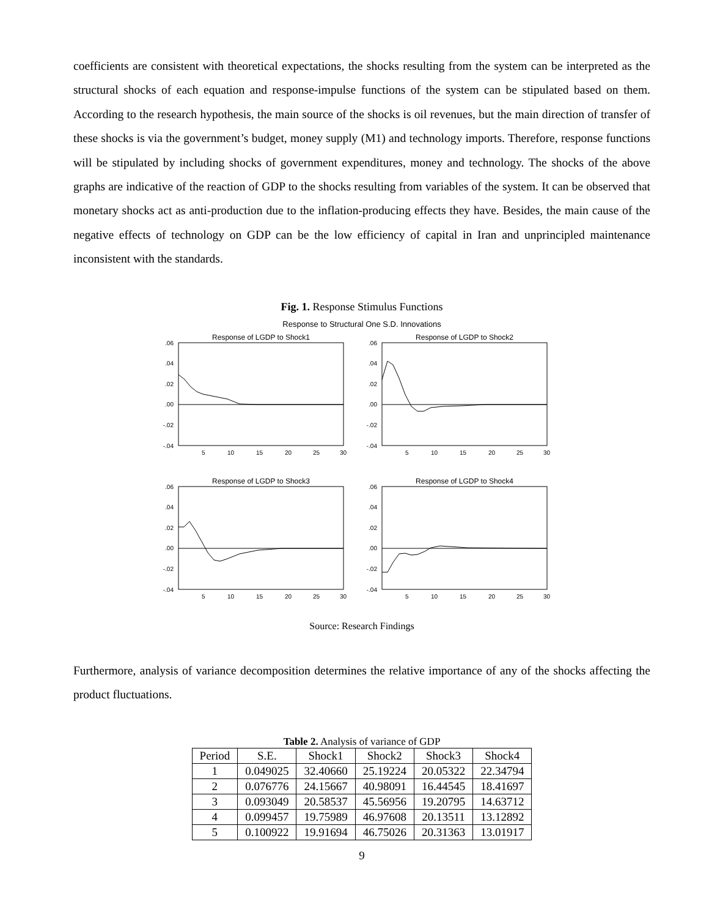coefficients are consistent with theoretical expectations, the shocks resulting from the system can be interpreted as the structural shocks of each equation and response-impulse functions of the system can be stipulated based on them. According to the research hypothesis, the main source of the shocks is oil revenues, but the main direction of transfer of these shocks is via the government’s budget, money supply (M1) and technology imports. Therefore, response functions will be stipulated by including shocks of government expenditures, money and technology. The shocks of the above graphs are indicative of the reaction of GDP to the shocks resulting from variables of the system. It can be observed that monetary shocks act as anti-production due to the inflation-producing effects they have. Besides, the main cause of the negative effects of technology on GDP can be the low efficiency of capital in Iran and unprincipled maintenance inconsistent with the standards.
Fig. 1. Response Stimulus Functions
Response to Structural One S.D. Innovations
Response of LGDP to Shock1
.06
.04
.02
.00
-.02
-.04
5
10
15
20
25
30
Response of LGDP to Shock2
.06
.04
.02
.00
-.02
-.04
5
10
15
20
25
30
Response of LGDP to Shock3
.06
.04
.02
.00
-.02
-.04
5
10
15
20
25
30
Response of LGDP to Shock4
.06
.04
.02
.00
-.02
-.04
5
10
15
20
25
30
Source: Research Findings
Furthermore, analysis of variance decomposition determines the relative importance of any of the shocks affecting the product fluctuations.
Table 2. Analysis of variance of GDP
| Period | S.E. | Shock1 | Shock2 | Shock3 | Shock4 |
| --- | --- | --- | --- | --- | --- |
| 1 | 0.049025 | 32.40660 | 25.19224 | 20.05322 | 22.34794 |
| 2 | 0.076776 | 24.15667 | 40.98091 | 16.44545 | 18.41697 |
| 3 | 0.093049 | 20.58537 | 45.56956 | 19.20795 | 14.63712 |
| 4 | 0.099457 | 19.75989 | 46.97608 | 20.13511 | 13.12892 |
| 5 | 0.100922 | 19.91694 | 46.75026 | 20.31363 | 13.01917 |
9